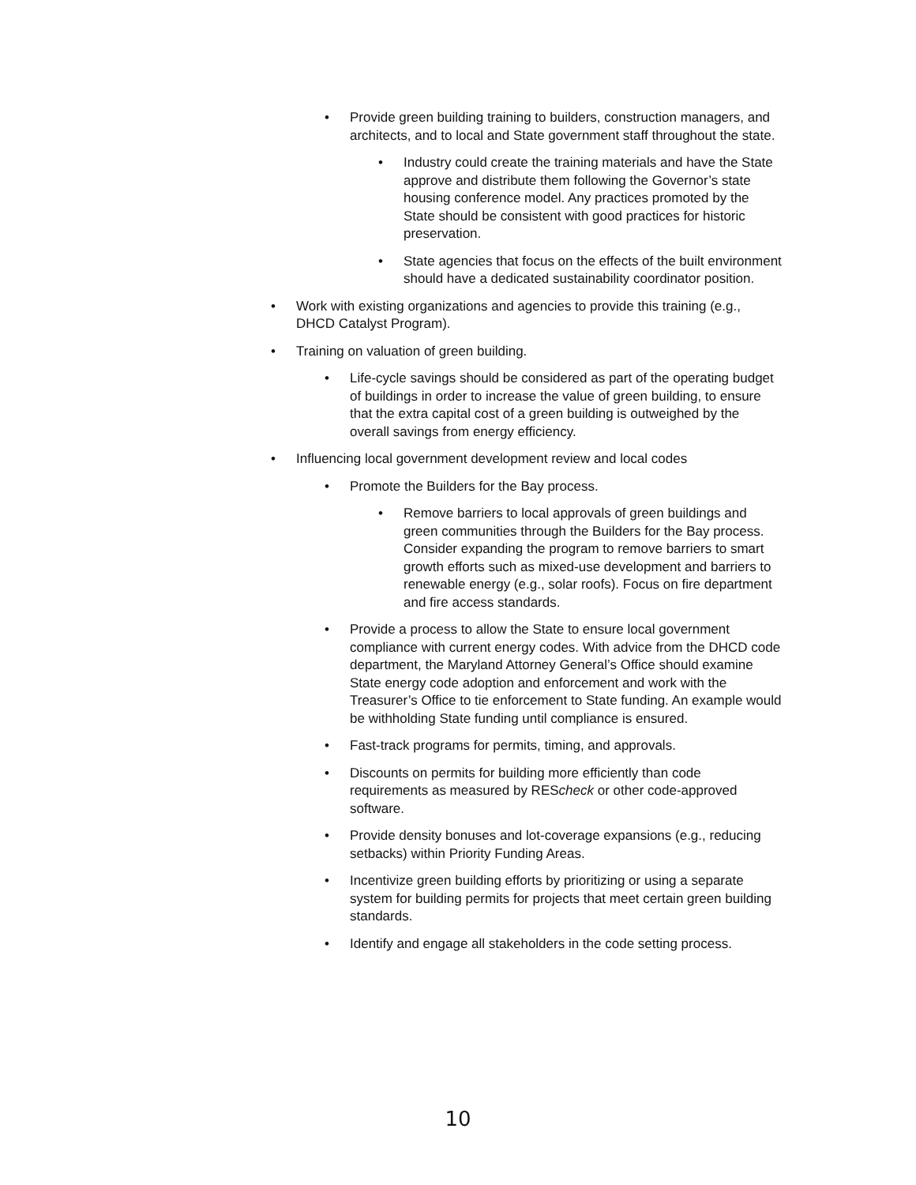• Provide green building training to builders, construction managers, and architects, and to local and State government staff throughout the state.
• Industry could create the training materials and have the State approve and distribute them following the Governor’s state housing conference model. Any practices promoted by the State should be consistent with good practices for historic preservation.
• State agencies that focus on the effects of the built environment should have a dedicated sustainability coordinator position.
• Work with existing organizations and agencies to provide this training (e.g., DHCD Catalyst Program).
• Training on valuation of green building.
• Life-cycle savings should be considered as part of the operating budget of buildings in order to increase the value of green building, to ensure that the extra capital cost of a green building is outweighed by the overall savings from energy efficiency.
• Influencing local government development review and local codes
• Promote the Builders for the Bay process.
• Remove barriers to local approvals of green buildings and green communities through the Builders for the Bay process. Consider expanding the program to remove barriers to smart growth efforts such as mixed-use development and barriers to renewable energy (e.g., solar roofs). Focus on fire department and fire access standards.
• Provide a process to allow the State to ensure local government compliance with current energy codes. With advice from the DHCD code department, the Maryland Attorney General’s Office should examine State energy code adoption and enforcement and work with the Treasurer’s Office to tie enforcement to State funding. An example would be withholding State funding until compliance is ensured.
• Fast-track programs for permits, timing, and approvals.
• Discounts on permits for building more efficiently than code requirements as measured by REScheck or other code-approved software.
• Provide density bonuses and lot-coverage expansions (e.g., reducing setbacks) within Priority Funding Areas.
• Incentivize green building efforts by prioritizing or using a separate system for building permits for projects that meet certain green building standards.
• Identify and engage all stakeholders in the code setting process.
10